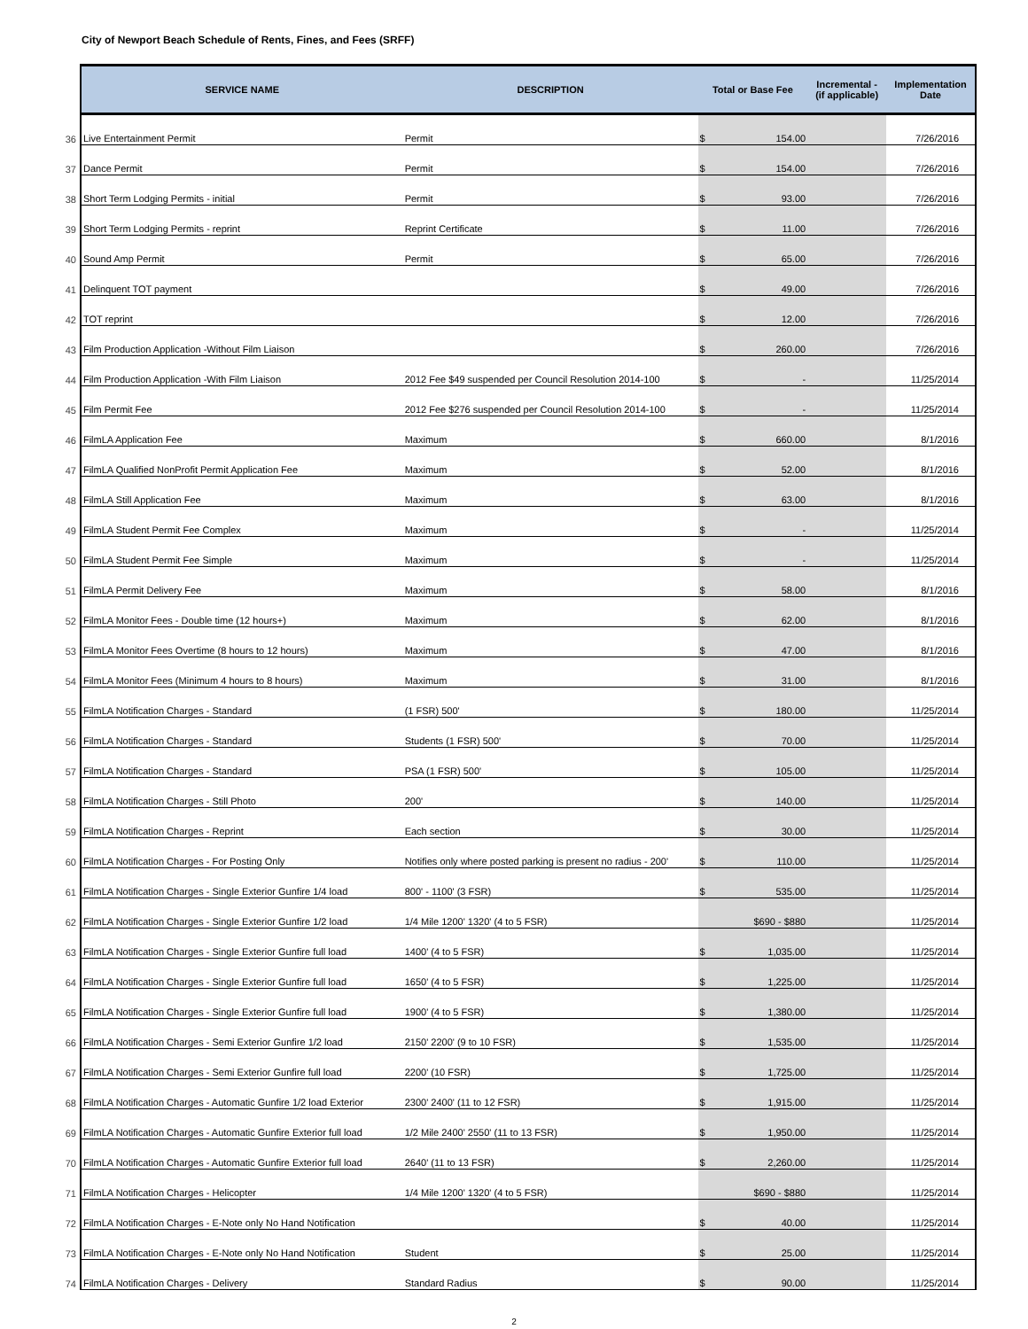City of Newport Beach Schedule of Rents, Fines, and Fees (SRFF)
| | SERVICE NAME | DESCRIPTION | Total or Base Fee | Incremental - (if applicable) | Implementation Date |
| --- | --- | --- | --- | --- | --- |
| 36 | Live Entertainment Permit | Permit | $ 154.00 | | 7/26/2016 |
| 37 | Dance Permit | Permit | $ 154.00 | | 7/26/2016 |
| 38 | Short Term Lodging Permits - initial | Permit | $ 93.00 | | 7/26/2016 |
| 39 | Short Term Lodging Permits - reprint | Reprint Certificate | $ 11.00 | | 7/26/2016 |
| 40 | Sound Amp Permit | Permit | $ 65.00 | | 7/26/2016 |
| 41 | Delinquent TOT payment | | $ 49.00 | | 7/26/2016 |
| 42 | TOT reprint | | $ 12.00 | | 7/26/2016 |
| 43 | Film Production Application -Without Film Liaison | | $ 260.00 | | 7/26/2016 |
| 44 | Film Production Application -With Film Liaison | 2012 Fee $49 suspended per Council Resolution 2014-100 | $ - | | 11/25/2014 |
| 45 | Film Permit Fee | 2012 Fee $276 suspended per Council Resolution 2014-100 | $ - | | 11/25/2014 |
| 46 | FilmLA Application Fee | Maximum | $ 660.00 | | 8/1/2016 |
| 47 | FilmLA Qualified NonProfit Permit Application Fee | Maximum | $ 52.00 | | 8/1/2016 |
| 48 | FilmLA Still Application Fee | Maximum | $ 63.00 | | 8/1/2016 |
| 49 | FilmLA Student Permit Fee Complex | Maximum | $ - | | 11/25/2014 |
| 50 | FilmLA Student Permit Fee Simple | Maximum | $ - | | 11/25/2014 |
| 51 | FilmLA Permit Delivery Fee | Maximum | $ 58.00 | | 8/1/2016 |
| 52 | FilmLA Monitor Fees - Double time (12 hours+) | Maximum | $ 62.00 | | 8/1/2016 |
| 53 | FilmLA Monitor Fees Overtime (8 hours to 12 hours) | Maximum | $ 47.00 | | 8/1/2016 |
| 54 | FilmLA Monitor Fees (Minimum 4 hours to 8 hours) | Maximum | $ 31.00 | | 8/1/2016 |
| 55 | FilmLA Notification Charges - Standard | (1 FSR) 500' | $ 180.00 | | 11/25/2014 |
| 56 | FilmLA Notification Charges - Standard | Students (1 FSR) 500' | $ 70.00 | | 11/25/2014 |
| 57 | FilmLA Notification Charges - Standard | PSA (1 FSR) 500' | $ 105.00 | | 11/25/2014 |
| 58 | FilmLA Notification Charges - Still Photo | 200' | $ 140.00 | | 11/25/2014 |
| 59 | FilmLA Notification Charges - Reprint | Each section | $ 30.00 | | 11/25/2014 |
| 60 | FilmLA Notification Charges - For Posting Only | Notifies only where posted parking is present no radius - 200' | $ 110.00 | | 11/25/2014 |
| 61 | FilmLA Notification Charges - Single Exterior Gunfire 1/4 load | 800' - 1100' (3 FSR) | $ 535.00 | | 11/25/2014 |
| 62 | FilmLA Notification Charges - Single Exterior Gunfire 1/2 load | 1/4 Mile 1200' 1320' (4 to 5 FSR) | $690 - $880 | | 11/25/2014 |
| 63 | FilmLA Notification Charges - Single Exterior Gunfire full load | 1400' (4 to 5 FSR) | $ 1,035.00 | | 11/25/2014 |
| 64 | FilmLA Notification Charges - Single Exterior Gunfire full load | 1650' (4 to 5 FSR) | $ 1,225.00 | | 11/25/2014 |
| 65 | FilmLA Notification Charges - Single Exterior Gunfire full load | 1900' (4 to 5 FSR) | $ 1,380.00 | | 11/25/2014 |
| 66 | FilmLA Notification Charges - Semi Exterior Gunfire 1/2 load | 2150' 2200' (9 to 10 FSR) | $ 1,535.00 | | 11/25/2014 |
| 67 | FilmLA Notification Charges - Semi Exterior Gunfire full load | 2200' (10 FSR) | $ 1,725.00 | | 11/25/2014 |
| 68 | FilmLA Notification Charges - Automatic Gunfire 1/2 load Exterior | 2300' 2400' (11 to 12 FSR) | $ 1,915.00 | | 11/25/2014 |
| 69 | FilmLA Notification Charges - Automatic Gunfire Exterior full load | 1/2 Mile 2400' 2550' (11 to 13 FSR) | $ 1,950.00 | | 11/25/2014 |
| 70 | FilmLA Notification Charges - Automatic Gunfire Exterior full load | 2640' (11 to 13 FSR) | $ 2,260.00 | | 11/25/2014 |
| 71 | FilmLA Notification Charges - Helicopter | 1/4 Mile 1200' 1320' (4 to 5 FSR) | $690 - $880 | | 11/25/2014 |
| 72 | FilmLA Notification Charges - E-Note only No Hand Notification | | $ 40.00 | | 11/25/2014 |
| 73 | FilmLA Notification Charges - E-Note only No Hand Notification | Student | $ 25.00 | | 11/25/2014 |
| 74 | FilmLA Notification Charges - Delivery | Standard Radius | $ 90.00 | | 11/25/2014 |
2